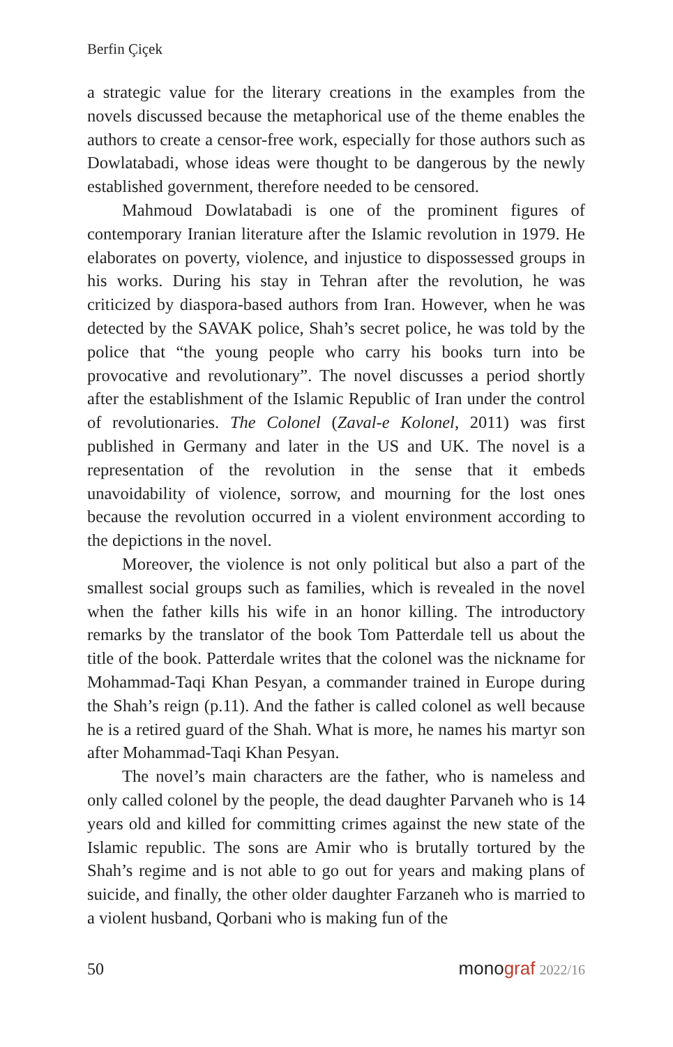Berfin Çiçek
a strategic value for the literary creations in the examples from the novels discussed because the metaphorical use of the theme enables the authors to create a censor-free work, especially for those authors such as Dowlatabadi, whose ideas were thought to be dangerous by the newly established government, therefore needed to be censored.
Mahmoud Dowlatabadi is one of the prominent figures of contemporary Iranian literature after the Islamic revolution in 1979. He elaborates on poverty, violence, and injustice to dispossessed groups in his works. During his stay in Tehran after the revolution, he was criticized by diaspora-based authors from Iran. However, when he was detected by the SAVAK police, Shah’s secret police, he was told by the police that “the young people who carry his books turn into be provocative and revolutionary”. The novel discusses a period shortly after the establishment of the Islamic Republic of Iran under the control of revolutionaries. The Colonel (Zaval-e Kolonel, 2011) was first published in Germany and later in the US and UK. The novel is a representation of the revolution in the sense that it embeds unavoidability of violence, sorrow, and mourning for the lost ones because the revolution occurred in a violent environment according to the depictions in the novel.
Moreover, the violence is not only political but also a part of the smallest social groups such as families, which is revealed in the novel when the father kills his wife in an honor killing. The introductory remarks by the translator of the book Tom Patterdale tell us about the title of the book. Patterdale writes that the colonel was the nickname for Mohammad-Taqi Khan Pesyan, a commander trained in Europe during the Shah’s reign (p.11). And the father is called colonel as well because he is a retired guard of the Shah. What is more, he names his martyr son after Mohammad-Taqi Khan Pesyan.
The novel’s main characters are the father, who is nameless and only called colonel by the people, the dead daughter Parvaneh who is 14 years old and killed for committing crimes against the new state of the Islamic republic. The sons are Amir who is brutally tortured by the Shah’s regime and is not able to go out for years and making plans of suicide, and finally, the other older daughter Farzaneh who is married to a violent husband, Qorbani who is making fun of the
50 monograf 2022/16